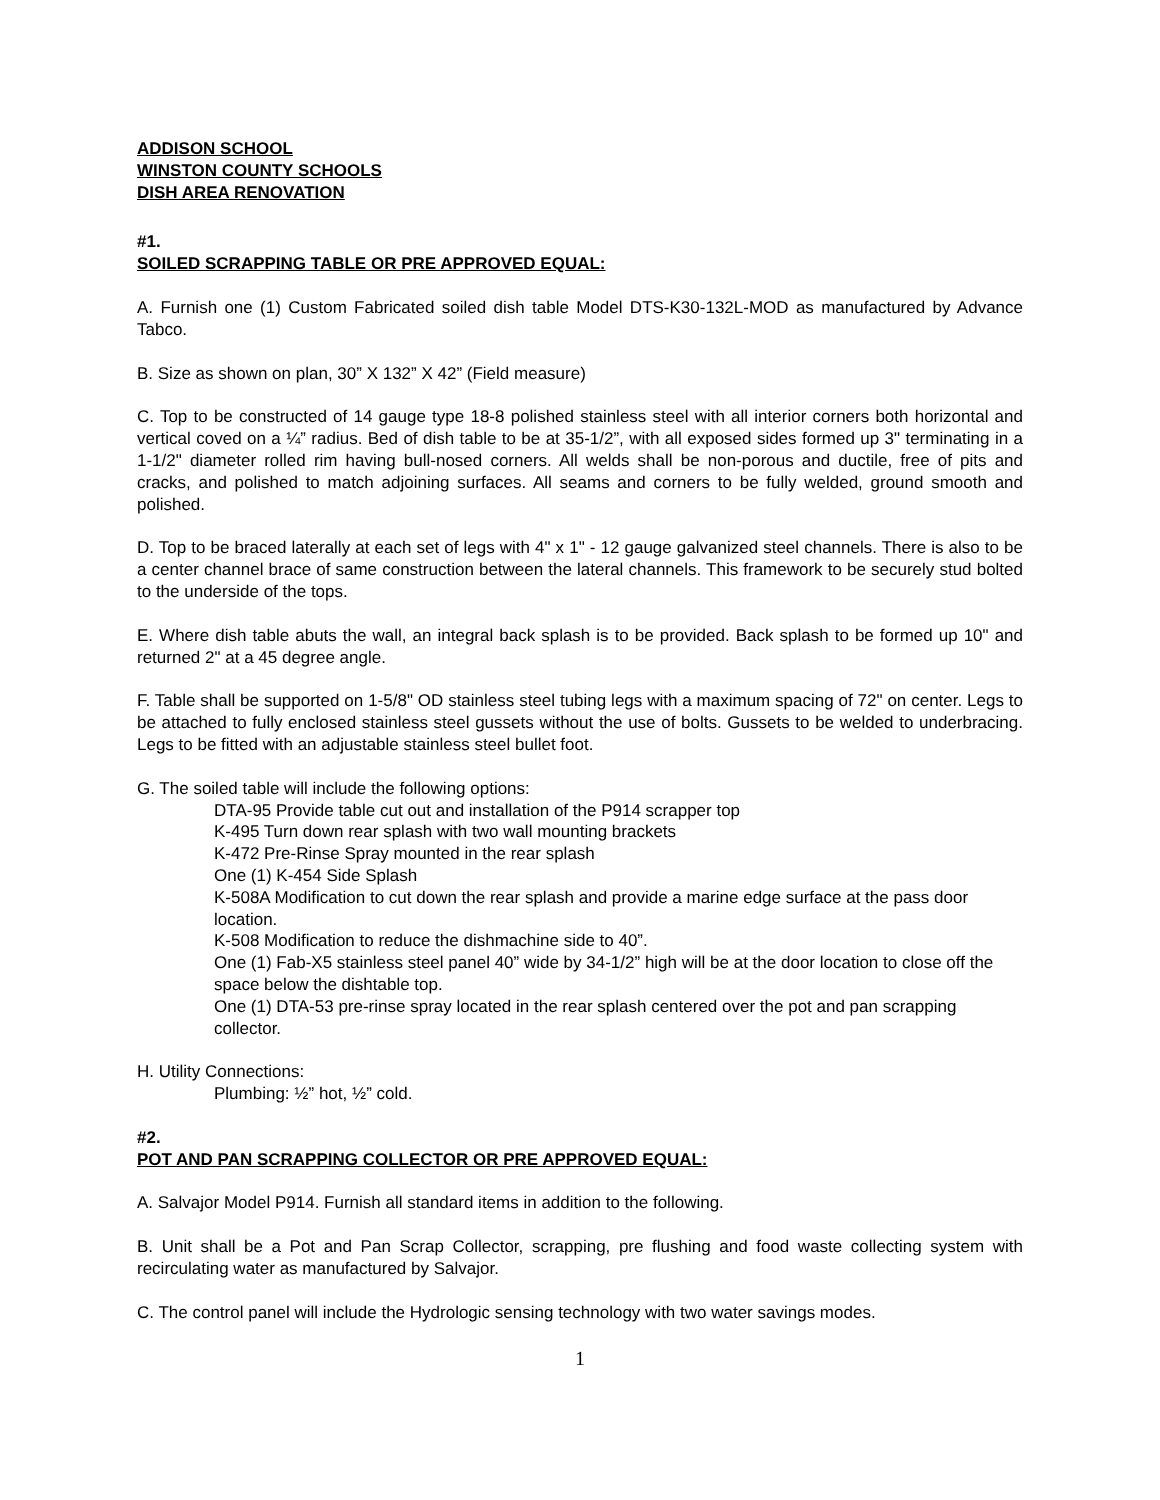ADDISON SCHOOL
WINSTON COUNTY SCHOOLS
DISH AREA RENOVATION
#1.
SOILED SCRAPPING TABLE OR PRE APPROVED EQUAL:
A. Furnish one (1) Custom Fabricated soiled dish table Model DTS-K30-132L-MOD as manufactured by Advance Tabco.
B. Size as shown on plan, 30” X 132” X 42” (Field measure)
C. Top to be constructed of 14 gauge type 18-8 polished stainless steel with all interior corners both horizontal and vertical coved on a ¼” radius. Bed of dish table to be at 35-1/2”, with all exposed sides formed up 3" terminating in a 1-1/2" diameter rolled rim having bull-nosed corners. All welds shall be non-porous and ductile, free of pits and cracks, and polished to match adjoining surfaces. All seams and corners to be fully welded, ground smooth and polished.
D. Top to be braced laterally at each set of legs with 4" x 1" - 12 gauge galvanized steel channels. There is also to be a center channel brace of same construction between the lateral channels. This framework to be securely stud bolted to the underside of the tops.
E. Where dish table abuts the wall, an integral back splash is to be provided. Back splash to be formed up 10" and returned 2" at a 45 degree angle.
F. Table shall be supported on 1-5/8" OD stainless steel tubing legs with a maximum spacing of 72" on center. Legs to be attached to fully enclosed stainless steel gussets without the use of bolts. Gussets to be welded to underbracing. Legs to be fitted with an adjustable stainless steel bullet foot.
G. The soiled table will include the following options:
DTA-95 Provide table cut out and installation of the P914 scrapper top
K-495 Turn down rear splash with two wall mounting brackets
K-472 Pre-Rinse Spray mounted in the rear splash
One (1) K-454 Side Splash
K-508A Modification to cut down the rear splash and provide a marine edge surface at the pass door location.
K-508 Modification to reduce the dishmachine side to 40”.
One (1) Fab-X5 stainless steel panel 40” wide by 34-1/2” high will be at the door location to close off the space below the dishtable top.
One (1) DTA-53 pre-rinse spray located in the rear splash centered over the pot and pan scrapping collector.
H. Utility Connections:
Plumbing: ½” hot, ½” cold.
#2.
POT AND PAN SCRAPPING COLLECTOR OR PRE APPROVED EQUAL:
A. Salvajor Model P914. Furnish all standard items in addition to the following.
B. Unit shall be a Pot and Pan Scrap Collector, scrapping, pre flushing and food waste collecting system with recirculating water as manufactured by Salvajor.
C. The control panel will include the Hydrologic sensing technology with two water savings modes.
1